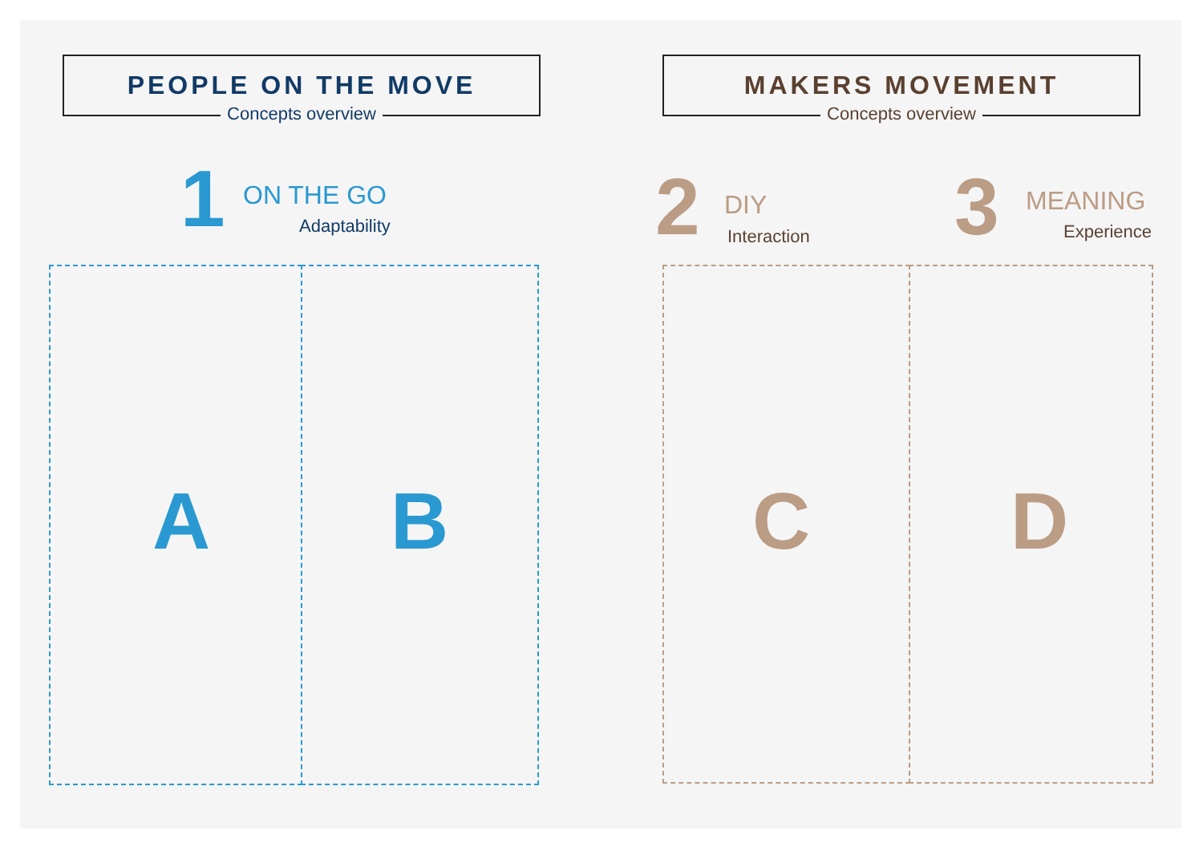PEOPLE ON THE MOVE
Concepts overview
MAKERS MOVEMENT
Concepts overview
1 ON THE GO
Adaptability 2 DIY
Interaction 3 MEANING
Experience
A B C D